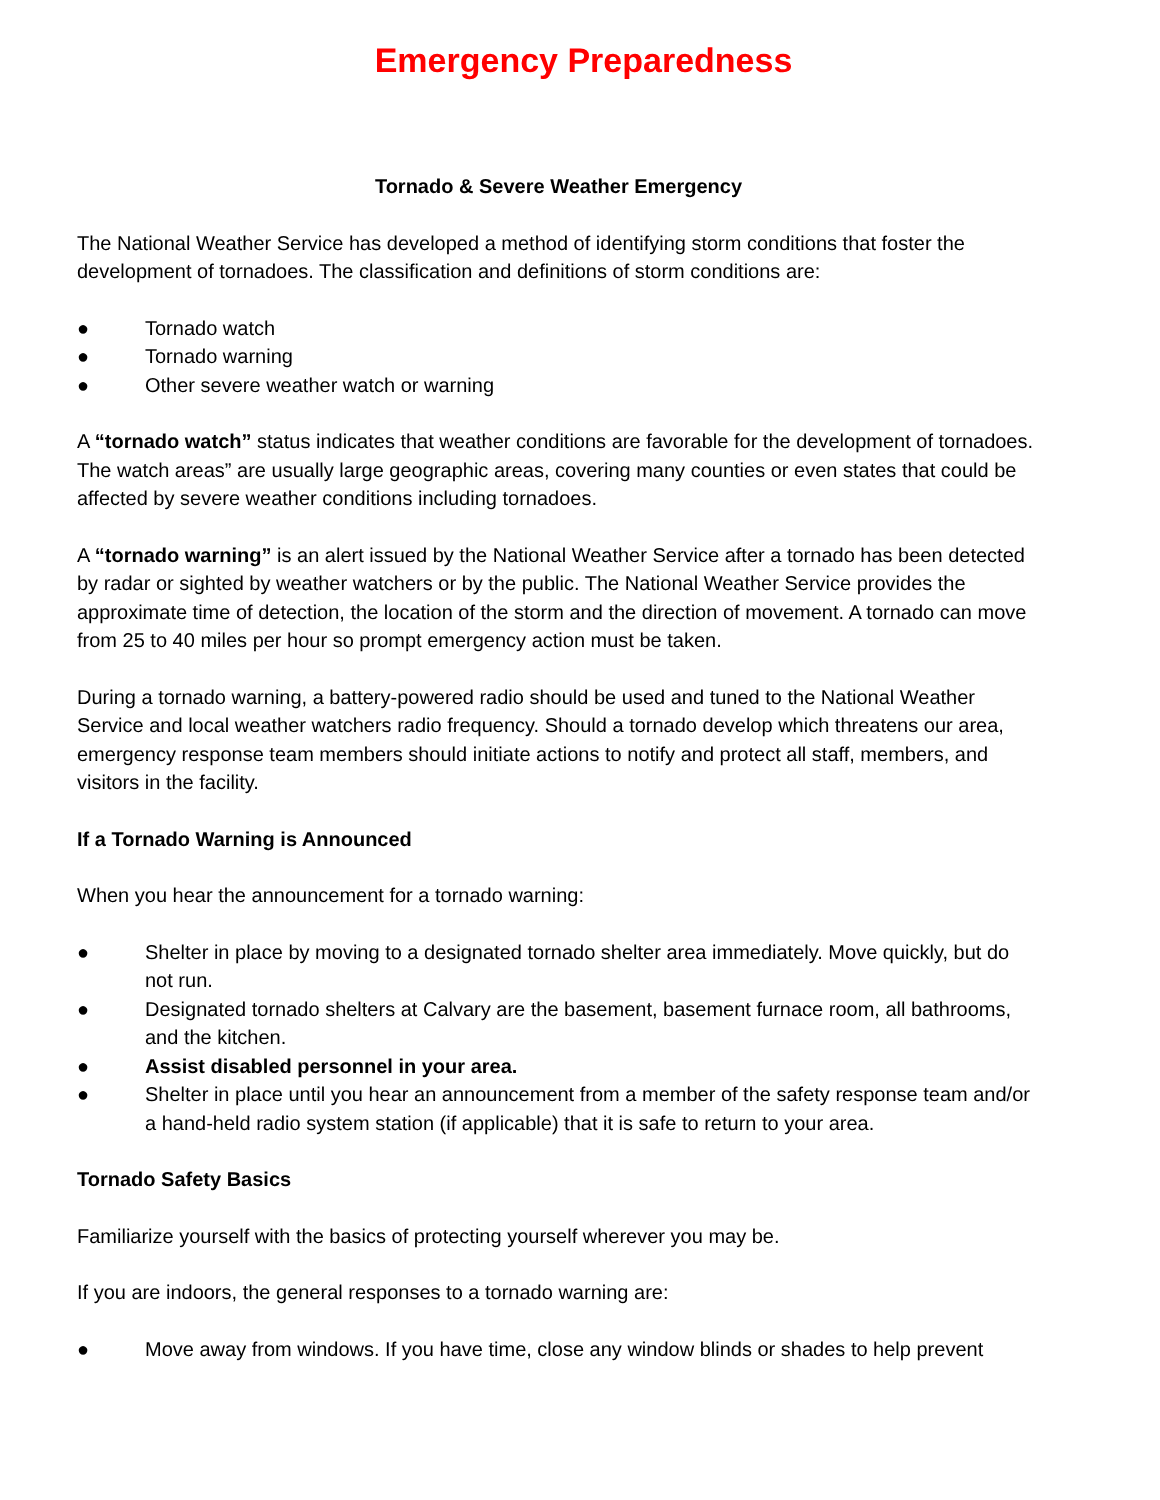Emergency Preparedness
Tornado & Severe Weather Emergency
The National Weather Service has developed a method of identifying storm conditions that foster the development of tornadoes. The classification and definitions of storm conditions are:
● Tornado watch
● Tornado warning
● Other severe weather watch or warning
A “tornado watch” status indicates that weather conditions are favorable for the development of tornadoes. The watch areas” are usually large geographic areas, covering many counties or even states that could be affected by severe weather conditions including tornadoes.
A “tornado warning” is an alert issued by the National Weather Service after a tornado has been detected by radar or sighted by weather watchers or by the public. The National Weather Service provides the approximate time of detection, the location of the storm and the direction of movement. A tornado can move from 25 to 40 miles per hour so prompt emergency action must be taken.
During a tornado warning, a battery-powered radio should be used and tuned to the National Weather Service and local weather watchers radio frequency. Should a tornado develop which threatens our area, emergency response team members should initiate actions to notify and protect all staff, members, and visitors in the facility.
If a Tornado Warning is Announced
When you hear the announcement for a tornado warning:
● Shelter in place by moving to a designated tornado shelter area immediately. Move quickly, but do not run.
● Designated tornado shelters at Calvary are the basement, basement furnace room, all bathrooms, and the kitchen.
● Assist disabled personnel in your area.
● Shelter in place until you hear an announcement from a member of the safety response team and/or a hand-held radio system station (if applicable) that it is safe to return to your area.
Tornado Safety Basics
Familiarize yourself with the basics of protecting yourself wherever you may be.
If you are indoors, the general responses to a tornado warning are:
● Move away from windows. If you have time, close any window blinds or shades to help prevent